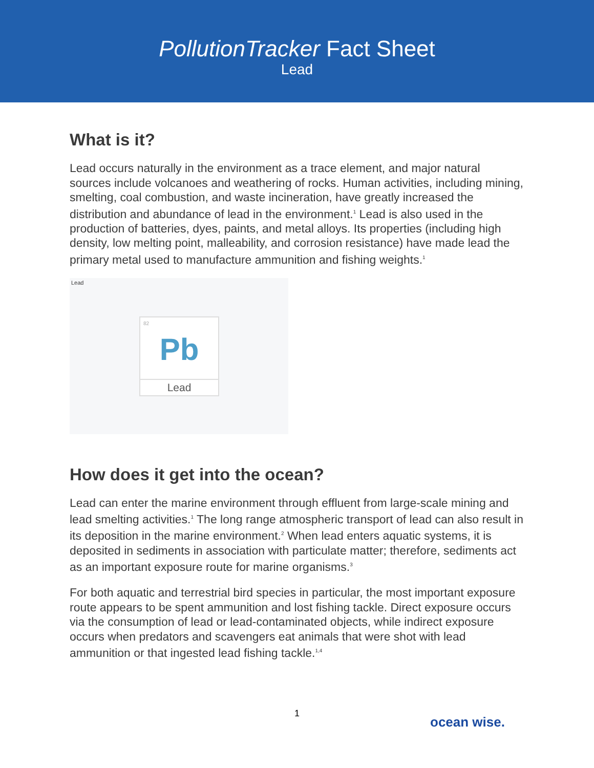PollutionTracker Fact Sheet
Lead
What is it?
Lead occurs naturally in the environment as a trace element, and major natural sources include volcanoes and weathering of rocks. Human activities, including mining, smelting, coal combustion, and waste incineration, have greatly increased the distribution and abundance of lead in the environment.<sup>1</sup> Lead is also used in the production of batteries, dyes, paints, and metal alloys. Its properties (including high density, low melting point, malleability, and corrosion resistance) have made lead the primary metal used to manufacture ammunition and fishing weights.<sup>1</sup>
Lead
82
Pb
Lead
How does it get into the ocean?
Lead can enter the marine environment through effluent from large-scale mining and lead smelting activities.<sup>1</sup> The long range atmospheric transport of lead can also result in its deposition in the marine environment.<sup>2</sup> When lead enters aquatic systems, it is deposited in sediments in association with particulate matter; therefore, sediments act as an important exposure route for marine organisms.<sup>3</sup>
For both aquatic and terrestrial bird species in particular, the most important exposure route appears to be spent ammunition and lost fishing tackle. Direct exposure occurs via the consumption of lead or lead-contaminated objects, while indirect exposure occurs when predators and scavengers eat animals that were shot with lead ammunition or that ingested lead fishing tackle.<sup>1,4</sup>
1
ocean wise.